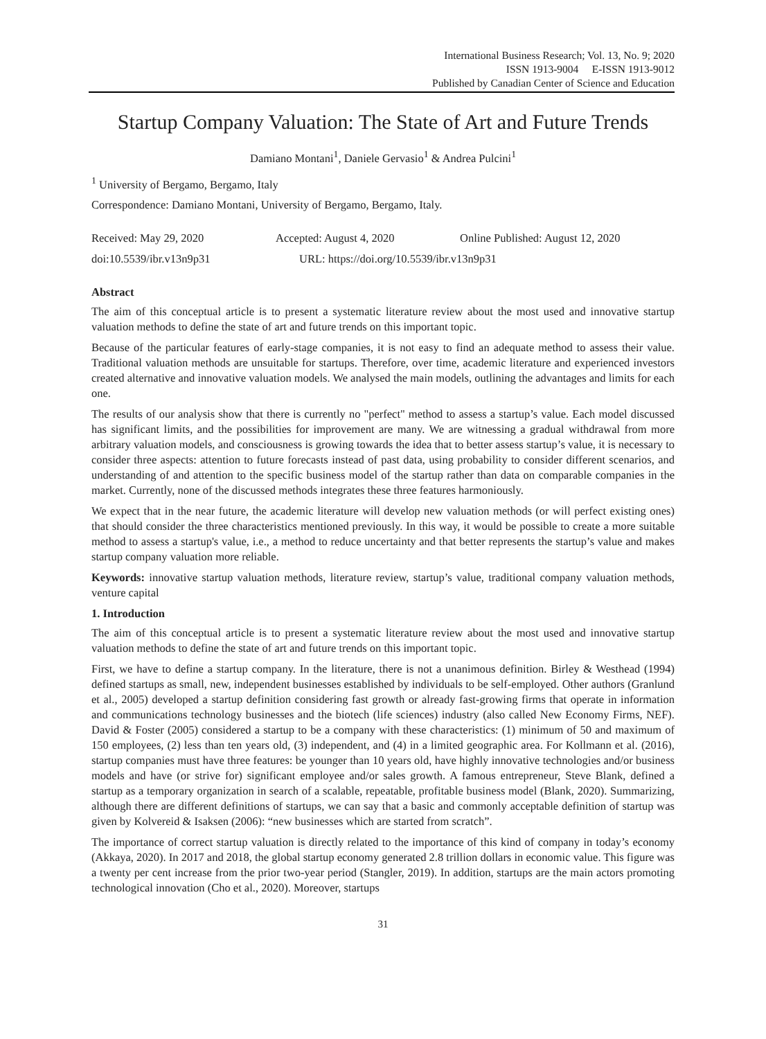International Business Research; Vol. 13, No. 9; 2020
ISSN 1913-9004 E-ISSN 1913-9012
Published by Canadian Center of Science and Education
Startup Company Valuation: The State of Art and Future Trends
Damiano Montani<sup>1</sup>, Daniele Gervasio<sup>1</sup> & Andrea Pulcini<sup>1</sup>
<sup>1</sup> University of Bergamo, Bergamo, Italy
Correspondence: Damiano Montani, University of Bergamo, Bergamo, Italy.
Received: May 29, 2020 Accepted: August 4, 2020 Online Published: August 12, 2020
doi:10.5539/ibr.v13n9p31 URL: https://doi.org/10.5539/ibr.v13n9p31
Abstract
The aim of this conceptual article is to present a systematic literature review about the most used and innovative startup valuation methods to define the state of art and future trends on this important topic.
Because of the particular features of early-stage companies, it is not easy to find an adequate method to assess their value. Traditional valuation methods are unsuitable for startups. Therefore, over time, academic literature and experienced investors created alternative and innovative valuation models. We analysed the main models, outlining the advantages and limits for each one.
The results of our analysis show that there is currently no "perfect" method to assess a startup’s value. Each model discussed has significant limits, and the possibilities for improvement are many. We are witnessing a gradual withdrawal from more arbitrary valuation models, and consciousness is growing towards the idea that to better assess startup’s value, it is necessary to consider three aspects: attention to future forecasts instead of past data, using probability to consider different scenarios, and understanding of and attention to the specific business model of the startup rather than data on comparable companies in the market. Currently, none of the discussed methods integrates these three features harmoniously.
We expect that in the near future, the academic literature will develop new valuation methods (or will perfect existing ones) that should consider the three characteristics mentioned previously. In this way, it would be possible to create a more suitable method to assess a startup's value, i.e., a method to reduce uncertainty and that better represents the startup’s value and makes startup company valuation more reliable.
Keywords: innovative startup valuation methods, literature review, startup’s value, traditional company valuation methods, venture capital
1. Introduction
The aim of this conceptual article is to present a systematic literature review about the most used and innovative startup valuation methods to define the state of art and future trends on this important topic.
First, we have to define a startup company. In the literature, there is not a unanimous definition. Birley & Westhead (1994) defined startups as small, new, independent businesses established by individuals to be self-employed. Other authors (Granlund et al., 2005) developed a startup definition considering fast growth or already fast-growing firms that operate in information and communications technology businesses and the biotech (life sciences) industry (also called New Economy Firms, NEF). David & Foster (2005) considered a startup to be a company with these characteristics: (1) minimum of 50 and maximum of 150 employees, (2) less than ten years old, (3) independent, and (4) in a limited geographic area. For Kollmann et al. (2016), startup companies must have three features: be younger than 10 years old, have highly innovative technologies and/or business models and have (or strive for) significant employee and/or sales growth. A famous entrepreneur, Steve Blank, defined a startup as a temporary organization in search of a scalable, repeatable, profitable business model (Blank, 2020). Summarizing, although there are different definitions of startups, we can say that a basic and commonly acceptable definition of startup was given by Kolvereid & Isaksen (2006): “new businesses which are started from scratch”.
The importance of correct startup valuation is directly related to the importance of this kind of company in today’s economy (Akkaya, 2020). In 2017 and 2018, the global startup economy generated 2.8 trillion dollars in economic value. This figure was a twenty per cent increase from the prior two-year period (Stangler, 2019). In addition, startups are the main actors promoting technological innovation (Cho et al., 2020). Moreover, startups
31